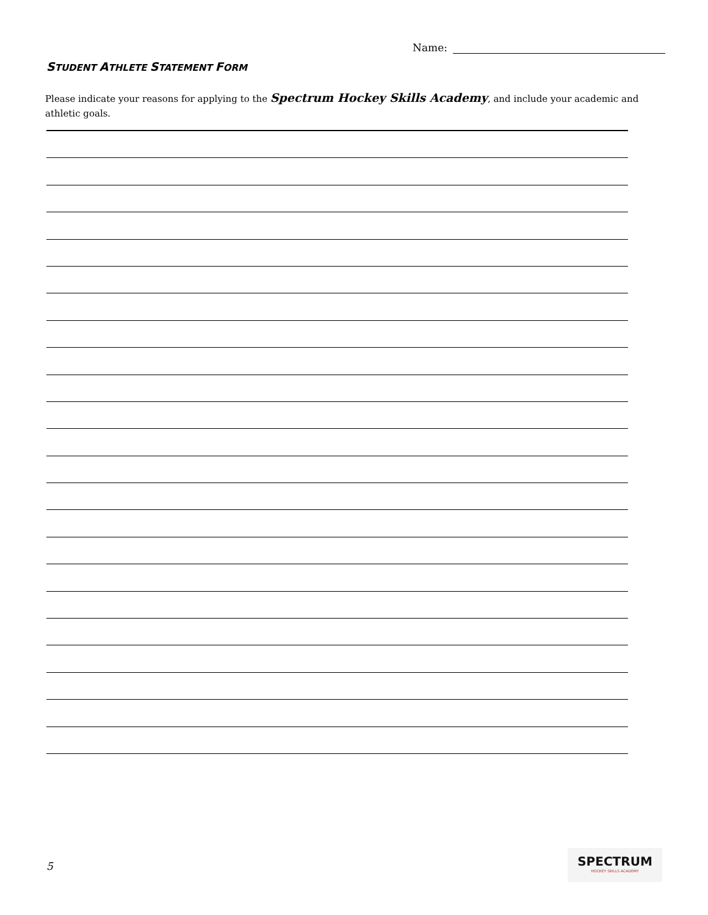Name:
STUDENT ATHLETE STATEMENT FORM
Please indicate your reasons for applying to the Spectrum Hockey Skills Academy, and include your academic and athletic goals.
5
SPECTRUM
HOCKEY SKILLS ACADEMY